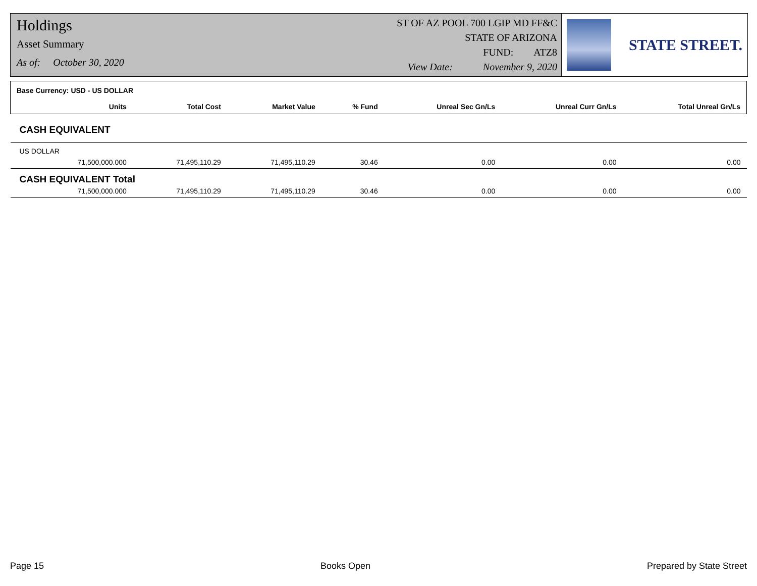Holdings
Asset Summary
As of: October 30, 2020
ST OF AZ POOL 700 LGIP MD FF&C
STATE OF ARIZONA
FUND: ATZ8
View Date: November 9, 2020
STATE STREET.
| Base Currency: USD - US DOLLAR | | | | | | | |
| --- | --- | --- | --- | --- | --- | --- | --- |
| | Units | Total Cost | Market Value | % Fund | Unreal Sec Gn/Ls | Unreal Curr Gn/Ls | Total Unreal Gn/Ls |
| CASH EQUIVALENT | | | | | | | |
| US DOLLAR | | | | | | | |
| | 71,500,000.000 | 71,495,110.29 | 71,495,110.29 | 30.46 | 0.00 | 0.00 | 0.00 |
| CASH EQUIVALENT Total | | | | | | | |
| | 71,500,000.000 | 71,495,110.29 | 71,495,110.29 | 30.46 | 0.00 | 0.00 | 0.00 |
Page 15 Books Open Prepared by State Street